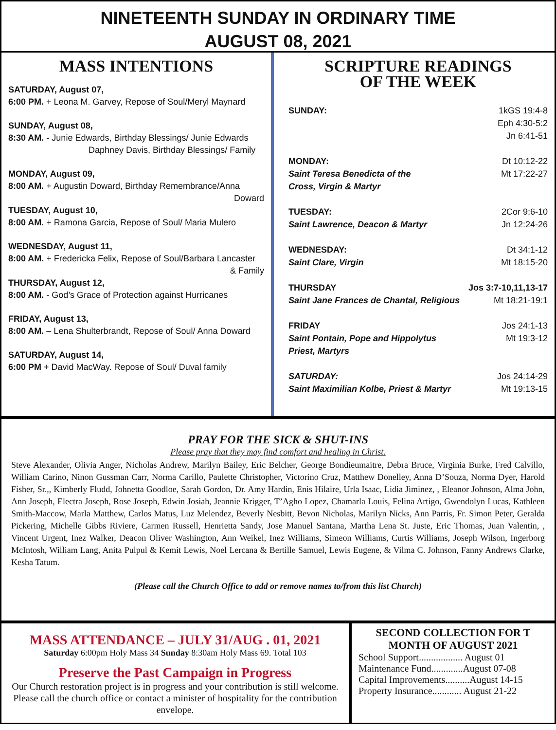NINETEENTH SUNDAY IN ORDINARY TIME
AUGUST 08, 2021
MASS INTENTIONS
SATURDAY, August 07,
6:00 PM. + Leona M. Garvey, Repose of Soul/Meryl Maynard
SUNDAY, August 08,
8:30 AM. - Junie Edwards, Birthday Blessings/ Junie Edwards
Daphney Davis, Birthday Blessings/ Family
MONDAY, August 09,
8:00 AM. + Augustin Doward, Birthday Remembrance/Anna
Doward
TUESDAY, August 10,
8:00 AM. + Ramona Garcia, Repose of Soul/ Maria Mulero
WEDNESDAY, August 11,
8:00 AM. + Fredericka Felix, Repose of Soul/Barbara Lancaster
& Family
THURSDAY, August 12,
8:00 AM. - God’s Grace of Protection against Hurricanes
FRIDAY, August 13,
8:00 AM. – Lena Shulterbrandt, Repose of Soul/ Anna Doward
SATURDAY, August 14,
6:00 PM + David MacWay. Repose of Soul/ Duval family
SCRIPTURE READINGS
OF THE WEEK
SUNDAY: 1kGS 19:4-8
Eph 4:30-5:2
Jn 6:41-51
MONDAY: Dt 10:12-22
Saint Teresa Benedicta of the Mt 17:22-27
Cross, Virgin & Martyr
TUESDAY: 2Cor 9;6-10
Saint Lawrence, Deacon & Martyr Jn 12:24-26
WEDNESDAY: Dt 34:1-12
Saint Clare, Virgin Mt 18:15-20
THURSDAY Jos 3:7-10,11,13-17
Saint Jane Frances de Chantal, Religious Mt 18:21-19:1
FRIDAY Jos 24:1-13
Saint Pontain, Pope and Hippolytus Mt 19:3-12
Priest, Martyrs
SATURDAY: Jos 24:14-29
Saint Maximilian Kolbe, Priest & Martyr Mt 19:13-15
PRAY FOR THE SICK & SHUT-INS
Please pray that they may find comfort and healing in Christ.
Steve Alexander, Olivia Anger, Nicholas Andrew, Marilyn Bailey, Eric Belcher, George Bondieumaitre, Debra Bruce, Virginia Burke, Fred Calvillo, William Carino, Ninon Gussman Carr, Norma Carillo, Paulette Christopher, Victorino Cruz, Matthew Donelley, Anna D’Souza, Norma Dyer, Harold Fisher, Sr.,, Kimberly Fludd, Johnetta Goodloe, Sarah Gordon, Dr. Amy Hardin, Enis Hilaire, Urla Isaac, Lidia Jiminez, , Eleanor Johnson, Alma John, Ann Joseph, Electra Joseph, Rose Joseph, Edwin Josiah, Jeannie Krigger, T’Agho Lopez, Chamarla Louis, Felina Artigo, Gwendolyn Lucas, Kathleen Smith-Maccow, Marla Matthew, Carlos Matus, Luz Melendez, Beverly Nesbitt, Bevon Nicholas, Marilyn Nicks, Ann Parris, Fr. Simon Peter, Geralda Pickering, Michelle Gibbs Riviere, Carmen Russell, Henrietta Sandy, Jose Manuel Santana, Martha Lena St. Juste, Eric Thomas, Juan Valentin, , Vincent Urgent, Inez Walker, Deacon Oliver Washington, Ann Weikel, Inez Williams, Simeon Williams, Curtis Williams, Joseph Wilson, Ingerborg McIntosh, William Lang, Anita Pulpul & Kemit Lewis, Noel Lercana & Bertille Samuel, Lewis Eugene, & Vilma C. Johnson, Fanny Andrews Clarke, Kesha Tatum.
(Please call the Church Office to add or remove names to/from this list Church)
MASS ATTENDANCE – JULY 31/AUG . 01, 2021
Saturday 6:00pm Holy Mass 34 Sunday 8:30am Holy Mass 69. Total 103
Preserve the Past Campaign in Progress
Our Church restoration project is in progress and your contribution is still welcome. Please call the church office or contact a minister of hospitality for the contribution envelope.
SECOND COLLECTION FOR T MONTH OF AUGUST 2021
School Support.................. August 01
Maintenance Fund.............August 07-08
Capital Improvements..........August 14-15
Property Insurance............ August 21-22